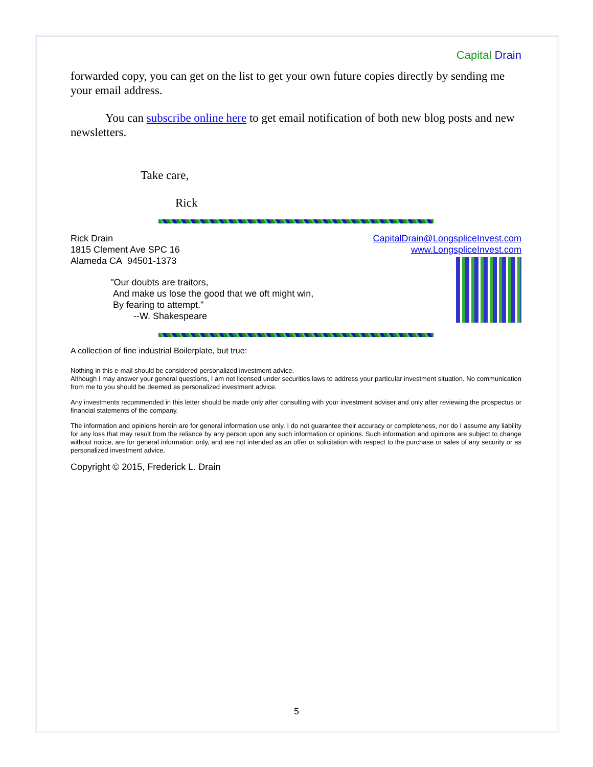Capital Drain
forwarded copy, you can get on the list to get your own future copies directly by sending me your email address.
You can subscribe online here to get email notification of both new blog posts and new newsletters.
Take care,
Rick
Rick Drain
1815 Clement Ave SPC 16
Alameda CA 94501-1373
"Our doubts are traitors,
And make us lose the good that we oft might win,
By fearing to attempt."
--W. Shakespeare
CapitalDrain@LongspliceInvest.com
www.LongspliceInvest.com
A collection of fine industrial Boilerplate, but true:
Nothing in this e-mail should be considered personalized investment advice.
Although I may answer your general questions, I am not licensed under securities laws to address your particular investment situation. No communication from me to you should be deemed as personalized investment advice.
Any investments recommended in this letter should be made only after consulting with your investment adviser and only after reviewing the prospectus or financial statements of the company.
The information and opinions herein are for general information use only. I do not guarantee their accuracy or completeness, nor do I assume any liability for any loss that may result from the reliance by any person upon any such information or opinions. Such information and opinions are subject to change without notice, are for general information only, and are not intended as an offer or solicitation with respect to the purchase or sales of any security or as personalized investment advice.
Copyright © 2015, Frederick L. Drain
5